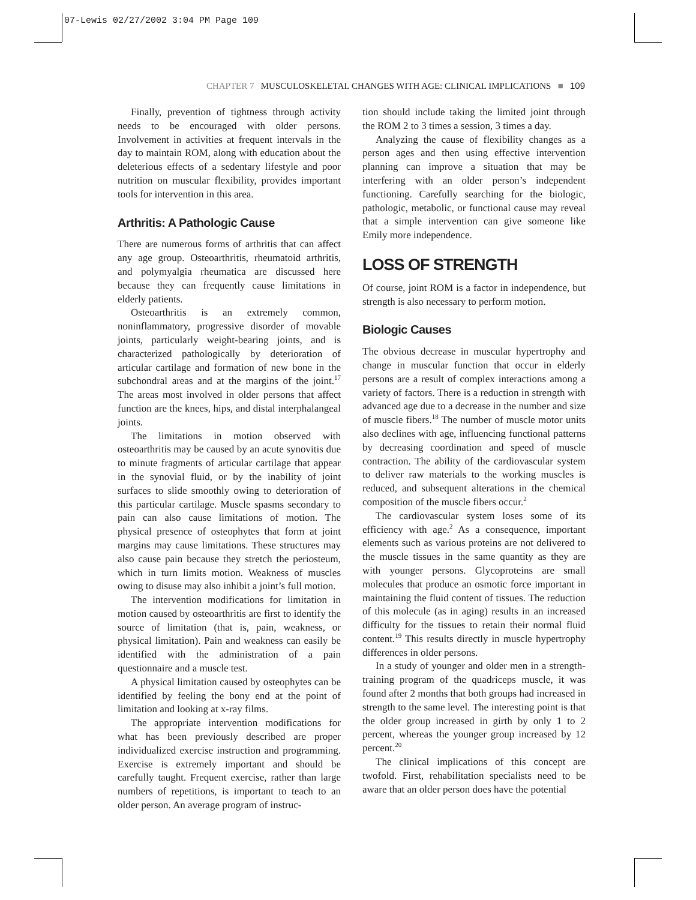07-Lewis 02/27/2002 3:04 PM Page 109
CHAPTER 7 MUSCULOSKELETAL CHANGES WITH AGE: CLINICAL IMPLICATIONS ■ 109
Finally, prevention of tightness through activity needs to be encouraged with older persons. Involvement in activities at frequent intervals in the day to maintain ROM, along with education about the deleterious effects of a sedentary lifestyle and poor nutrition on muscular flexibility, provides important tools for intervention in this area.
Arthritis: A Pathologic Cause
There are numerous forms of arthritis that can affect any age group. Osteoarthritis, rheumatoid arthritis, and polymyalgia rheumatica are discussed here because they can frequently cause limitations in elderly patients.
Osteoarthritis is an extremely common, noninflammatory, progressive disorder of movable joints, particularly weight-bearing joints, and is characterized pathologically by deterioration of articular cartilage and formation of new bone in the subchondral areas and at the margins of the joint.<sup>17</sup> The areas most involved in older persons that affect function are the knees, hips, and distal interphalangeal joints.
The limitations in motion observed with osteoarthritis may be caused by an acute synovitis due to minute fragments of articular cartilage that appear in the synovial fluid, or by the inability of joint surfaces to slide smoothly owing to deterioration of this particular cartilage. Muscle spasms secondary to pain can also cause limitations of motion. The physical presence of osteophytes that form at joint margins may cause limitations. These structures may also cause pain because they stretch the periosteum, which in turn limits motion. Weakness of muscles owing to disuse may also inhibit a joint’s full motion.
The intervention modifications for limitation in motion caused by osteoarthritis are first to identify the source of limitation (that is, pain, weakness, or physical limitation). Pain and weakness can easily be identified with the administration of a pain questionnaire and a muscle test.
A physical limitation caused by osteophytes can be identified by feeling the bony end at the point of limitation and looking at x-ray films.
The appropriate intervention modifications for what has been previously described are proper individualized exercise instruction and programming. Exercise is extremely important and should be carefully taught. Frequent exercise, rather than large numbers of repetitions, is important to teach to an older person. An average program of instruc-
tion should include taking the limited joint through the ROM 2 to 3 times a session, 3 times a day.
Analyzing the cause of flexibility changes as a person ages and then using effective intervention planning can improve a situation that may be interfering with an older person’s independent functioning. Carefully searching for the biologic, pathologic, metabolic, or functional cause may reveal that a simple intervention can give someone like Emily more independence.
LOSS OF STRENGTH
Of course, joint ROM is a factor in independence, but strength is also necessary to perform motion.
Biologic Causes
The obvious decrease in muscular hypertrophy and change in muscular function that occur in elderly persons are a result of complex interactions among a variety of factors. There is a reduction in strength with advanced age due to a decrease in the number and size of muscle fibers.<sup>18</sup> The number of muscle motor units also declines with age, influencing functional patterns by decreasing coordination and speed of muscle contraction. The ability of the cardiovascular system to deliver raw materials to the working muscles is reduced, and subsequent alterations in the chemical composition of the muscle fibers occur.<sup>2</sup>
The cardiovascular system loses some of its efficiency with age.<sup>2</sup> As a consequence, important elements such as various proteins are not delivered to the muscle tissues in the same quantity as they are with younger persons. Glycoproteins are small molecules that produce an osmotic force important in maintaining the fluid content of tissues. The reduction of this molecule (as in aging) results in an increased difficulty for the tissues to retain their normal fluid content.<sup>19</sup> This results directly in muscle hypertrophy differences in older persons.
In a study of younger and older men in a strength-training program of the quadriceps muscle, it was found after 2 months that both groups had increased in strength to the same level. The interesting point is that the older group increased in girth by only 1 to 2 percent, whereas the younger group increased by 12 percent.<sup>20</sup>
The clinical implications of this concept are twofold. First, rehabilitation specialists need to be aware that an older person does have the potential